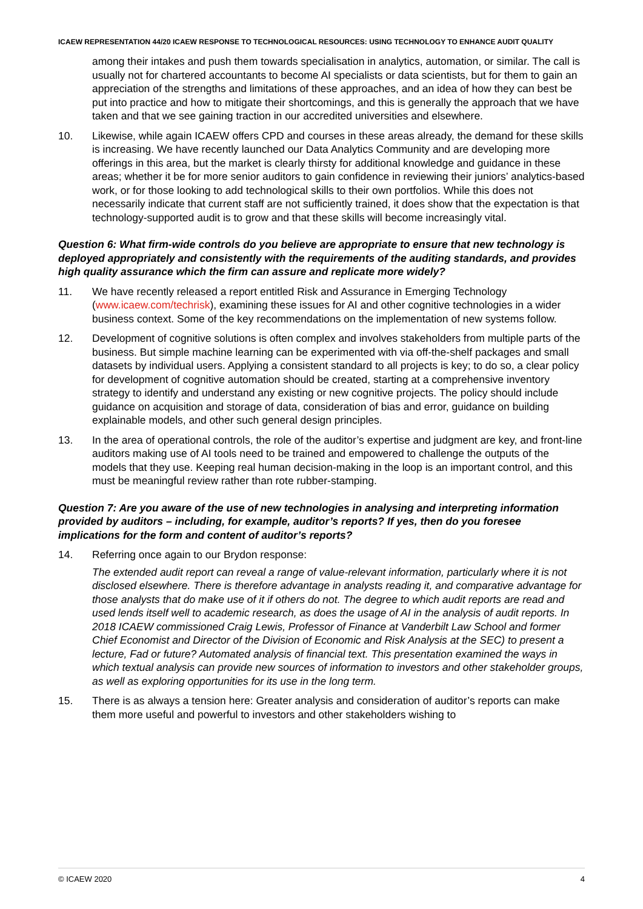ICAEW REPRESENTATION 44/20 ICAEW RESPONSE TO TECHNOLOGICAL RESOURCES: USING TECHNOLOGY TO ENHANCE AUDIT QUALITY
among their intakes and push them towards specialisation in analytics, automation, or similar. The call is usually not for chartered accountants to become AI specialists or data scientists, but for them to gain an appreciation of the strengths and limitations of these approaches, and an idea of how they can best be put into practice and how to mitigate their shortcomings, and this is generally the approach that we have taken and that we see gaining traction in our accredited universities and elsewhere.
10. Likewise, while again ICAEW offers CPD and courses in these areas already, the demand for these skills is increasing. We have recently launched our Data Analytics Community and are developing more offerings in this area, but the market is clearly thirsty for additional knowledge and guidance in these areas; whether it be for more senior auditors to gain confidence in reviewing their juniors’ analytics-based work, or for those looking to add technological skills to their own portfolios. While this does not necessarily indicate that current staff are not sufficiently trained, it does show that the expectation is that technology-supported audit is to grow and that these skills will become increasingly vital.
Question 6: What firm-wide controls do you believe are appropriate to ensure that new technology is deployed appropriately and consistently with the requirements of the auditing standards, and provides high quality assurance which the firm can assure and replicate more widely?
11. We have recently released a report entitled Risk and Assurance in Emerging Technology (www.icaew.com/techrisk), examining these issues for AI and other cognitive technologies in a wider business context. Some of the key recommendations on the implementation of new systems follow.
12. Development of cognitive solutions is often complex and involves stakeholders from multiple parts of the business. But simple machine learning can be experimented with via off-the-shelf packages and small datasets by individual users. Applying a consistent standard to all projects is key; to do so, a clear policy for development of cognitive automation should be created, starting at a comprehensive inventory strategy to identify and understand any existing or new cognitive projects. The policy should include guidance on acquisition and storage of data, consideration of bias and error, guidance on building explainable models, and other such general design principles.
13. In the area of operational controls, the role of the auditor’s expertise and judgment are key, and front-line auditors making use of AI tools need to be trained and empowered to challenge the outputs of the models that they use. Keeping real human decision-making in the loop is an important control, and this must be meaningful review rather than rote rubber-stamping.
Question 7: Are you aware of the use of new technologies in analysing and interpreting information provided by auditors – including, for example, auditor’s reports? If yes, then do you foresee implications for the form and content of auditor’s reports?
14. Referring once again to our Brydon response:
The extended audit report can reveal a range of value-relevant information, particularly where it is not disclosed elsewhere. There is therefore advantage in analysts reading it, and comparative advantage for those analysts that do make use of it if others do not. The degree to which audit reports are read and used lends itself well to academic research, as does the usage of AI in the analysis of audit reports. In 2018 ICAEW commissioned Craig Lewis, Professor of Finance at Vanderbilt Law School and former Chief Economist and Director of the Division of Economic and Risk Analysis at the SEC) to present a lecture, Fad or future? Automated analysis of financial text. This presentation examined the ways in which textual analysis can provide new sources of information to investors and other stakeholder groups, as well as exploring opportunities for its use in the long term.
15. There is as always a tension here: Greater analysis and consideration of auditor’s reports can make them more useful and powerful to investors and other stakeholders wishing to
© ICAEW 2020 4